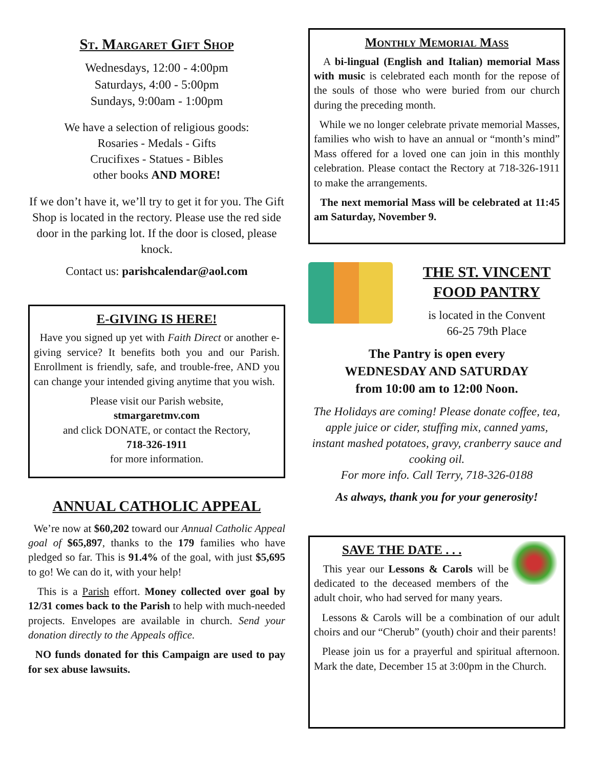St. Margaret Gift Shop
Wednesdays, 12:00 - 4:00pm
Saturdays, 4:00 - 5:00pm
Sundays, 9:00am - 1:00pm
We have a selection of religious goods:
Rosaries - Medals - Gifts
Crucifixes - Statues - Bibles
other books AND MORE!
If we don’t have it, we’ll try to get it for you. The Gift Shop is located in the rectory. Please use the red side door in the parking lot. If the door is closed, please knock.
Contact us: parishcalendar@aol.com
E-GIVING IS HERE!
Have you signed up yet with Faith Direct or another e-giving service? It benefits both you and our Parish. Enrollment is friendly, safe, and trouble-free, AND you can change your intended giving anytime that you wish.
Please visit our Parish website,
stmargaretmv.com
and click DONATE, or contact the Rectory,
718-326-1911
for more information.
ANNUAL CATHOLIC APPEAL
We’re now at $60,202 toward our Annual Catholic Appeal goal of $65,897, thanks to the 179 families who have pledged so far. This is 91.4% of the goal, with just $5,695 to go! We can do it, with your help!
This is a Parish effort. Money collected over goal by 12/31 comes back to the Parish to help with much-needed projects. Envelopes are available in church. Send your donation directly to the Appeals office.
NO funds donated for this Campaign are used to pay for sex abuse lawsuits.
Monthly Memorial Mass
A bi-lingual (English and Italian) memorial Mass with music is celebrated each month for the repose of the souls of those who were buried from our church during the preceding month.
While we no longer celebrate private memorial Masses, families who wish to have an annual or “month’s mind” Mass offered for a loved one can join in this monthly celebration. Please contact the Rectory at 718-326-1911 to make the arrangements.
The next memorial Mass will be celebrated at 11:45 am Saturday, November 9.
THE ST. VINCENT FOOD PANTRY
is located in the Convent
66-25 79th Place
The Pantry is open every
WEDNESDAY AND SATURDAY
from 10:00 am to 12:00 Noon.
The Holidays are coming! Please donate coffee, tea, apple juice or cider, stuffing mix, canned yams, instant mashed potatoes, gravy, cranberry sauce and cooking oil.
For more info. Call Terry, 718-326-0188
As always, thank you for your generosity!
SAVE THE DATE . . .
This year our Lessons & Carols will be dedicated to the deceased members of the adult choir, who had served for many years.
Lessons & Carols will be a combination of our adult choirs and our “Cherub” (youth) choir and their parents!
Please join us for a prayerful and spiritual afternoon. Mark the date, December 15 at 3:00pm in the Church.